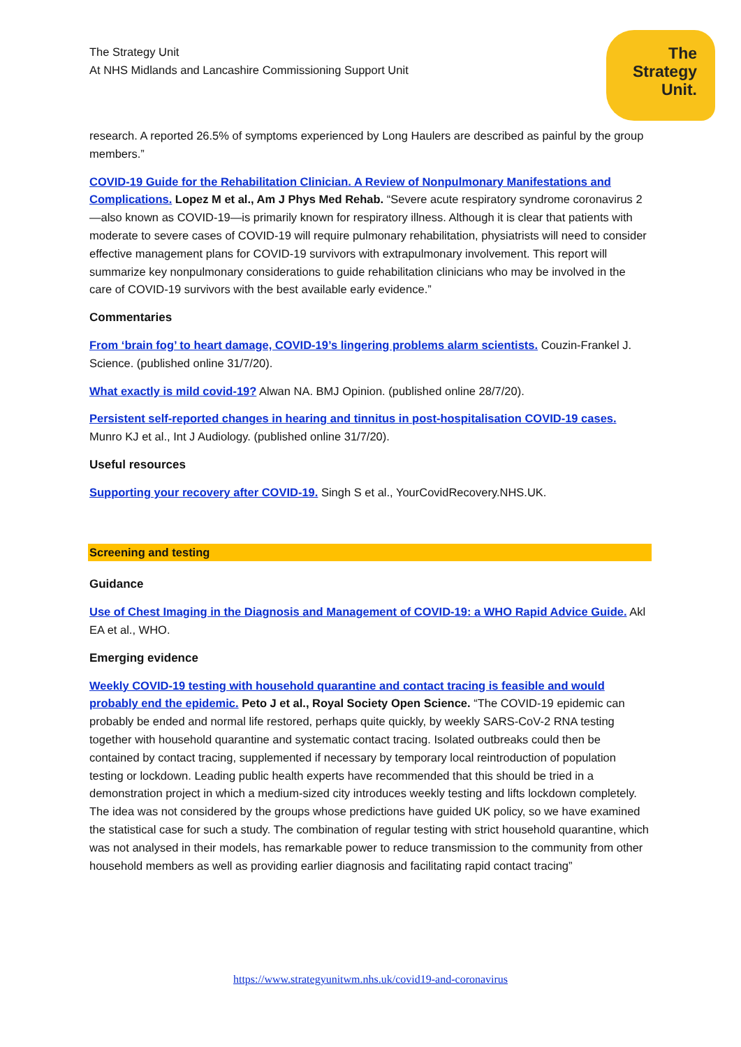The Strategy Unit
At NHS Midlands and Lancashire Commissioning Support Unit
The
Strategy
Unit.
research. A reported 26.5% of symptoms experienced by Long Haulers are described as painful by the group members.”
COVID-19 Guide for the Rehabilitation Clinician. A Review of Nonpulmonary Manifestations and Complications. Lopez M et al., Am J Phys Med Rehab. “Severe acute respiratory syndrome coronavirus 2—also known as COVID-19—is primarily known for respiratory illness. Although it is clear that patients with moderate to severe cases of COVID-19 will require pulmonary rehabilitation, physiatrists will need to consider effective management plans for COVID-19 survivors with extrapulmonary involvement. This report will summarize key nonpulmonary considerations to guide rehabilitation clinicians who may be involved in the care of COVID-19 survivors with the best available early evidence.”
Commentaries
From ‘brain fog’ to heart damage, COVID-19’s lingering problems alarm scientists. Couzin-Frankel J. Science. (published online 31/7/20).
What exactly is mild covid-19? Alwan NA. BMJ Opinion. (published online 28/7/20).
Persistent self-reported changes in hearing and tinnitus in post-hospitalisation COVID-19 cases. Munro KJ et al., Int J Audiology. (published online 31/7/20).
Useful resources
Supporting your recovery after COVID-19. Singh S et al., YourCovidRecovery.NHS.UK.
Screening and testing
Guidance
Use of Chest Imaging in the Diagnosis and Management of COVID-19: a WHO Rapid Advice Guide. Akl EA et al., WHO.
Emerging evidence
Weekly COVID-19 testing with household quarantine and contact tracing is feasible and would probably end the epidemic. Peto J et al., Royal Society Open Science. “The COVID-19 epidemic can probably be ended and normal life restored, perhaps quite quickly, by weekly SARS-CoV-2 RNA testing together with household quarantine and systematic contact tracing. Isolated outbreaks could then be contained by contact tracing, supplemented if necessary by temporary local reintroduction of population testing or lockdown. Leading public health experts have recommended that this should be tried in a demonstration project in which a medium-sized city introduces weekly testing and lifts lockdown completely. The idea was not considered by the groups whose predictions have guided UK policy, so we have examined the statistical case for such a study. The combination of regular testing with strict household quarantine, which was not analysed in their models, has remarkable power to reduce transmission to the community from other household members as well as providing earlier diagnosis and facilitating rapid contact tracing”
https://www.strategyunitwm.nhs.uk/covid19-and-coronavirus